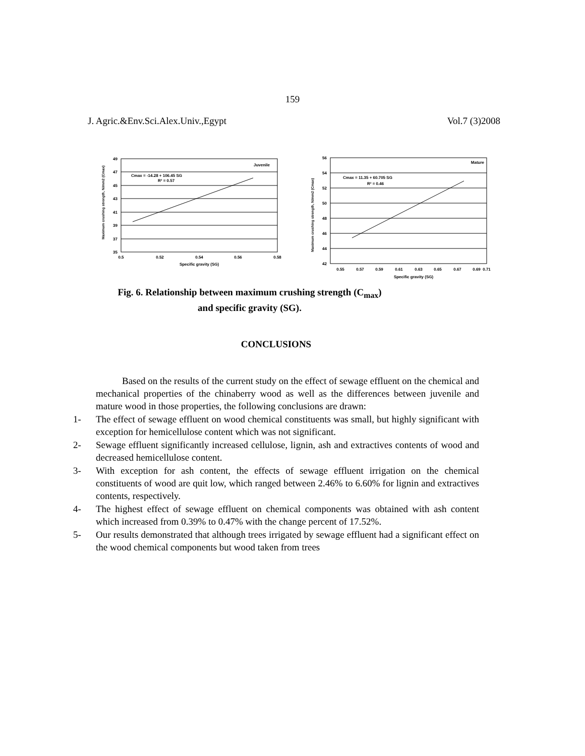159
J. Agric.&Env.Sci.Alex.Univ.,Egypt Vol.7 (3)2008
49
47
45
43
41
39
37
35
0.5
0.52
0.54
0.56
0.58
Specific gravity (SG)
Juvenile
Cmax = -14.28 + 106.45 SG
R² = 0.57
Maximum crushing strength, N/mm2 (Cmax)
56
54
52
50
48
46
44
42
0.55
0.57
0.59
0.61
0.63
0.65
0.67
0.69
0.71
Specific gravity (SG)
Mature
Cmax = 11.35 + 60.705 SG
R² = 0.46
Maximum crushing strength, N/mm2 (Cmax)
Fig. 6. Relationship between maximum crushing strength (C<sub>max</sub>)
and specific gravity (SG).
CONCLUSIONS
Based on the results of the current study on the effect of sewage effluent on the chemical and mechanical properties of the chinaberry wood as well as the differences between juvenile and mature wood in those properties, the following conclusions are drawn:
1- The effect of sewage effluent on wood chemical constituents was small, but highly significant with exception for hemicellulose content which was not significant.
2- Sewage effluent significantly increased cellulose, lignin, ash and extractives contents of wood and decreased hemicellulose content.
3- With exception for ash content, the effects of sewage effluent irrigation on the chemical constituents of wood are quit low, which ranged between 2.46% to 6.60% for lignin and extractives contents, respectively.
4- The highest effect of sewage effluent on chemical components was obtained with ash content which increased from 0.39% to 0.47% with the change percent of 17.52%.
5- Our results demonstrated that although trees irrigated by sewage effluent had a significant effect on the wood chemical components but wood taken from trees